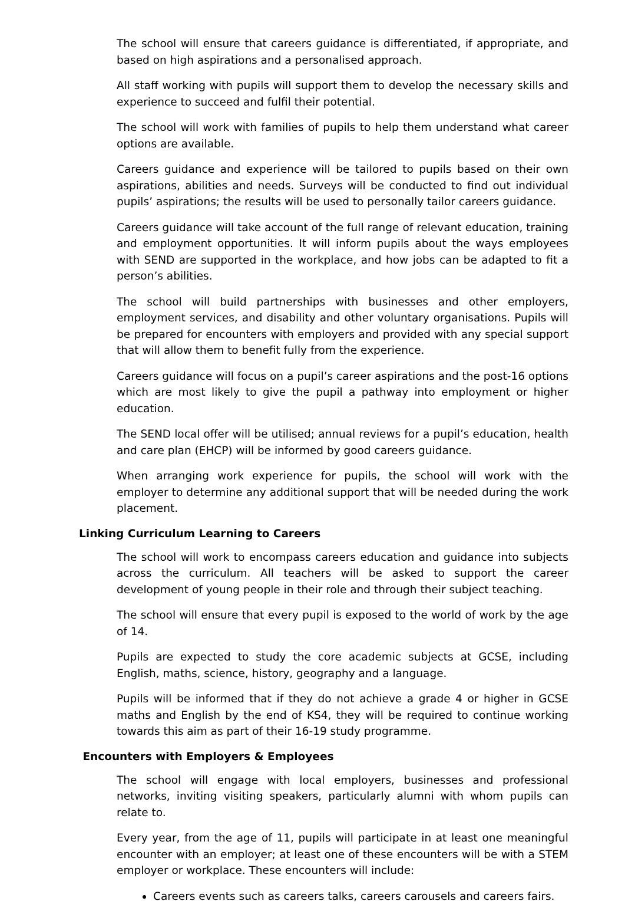The school will ensure that careers guidance is differentiated, if appropriate, and based on high aspirations and a personalised approach.
All staff working with pupils will support them to develop the necessary skills and experience to succeed and fulfil their potential.
The school will work with families of pupils to help them understand what career options are available.
Careers guidance and experience will be tailored to pupils based on their own aspirations, abilities and needs. Surveys will be conducted to find out individual pupils’ aspirations; the results will be used to personally tailor careers guidance.
Careers guidance will take account of the full range of relevant education, training and employment opportunities. It will inform pupils about the ways employees with SEND are supported in the workplace, and how jobs can be adapted to fit a person’s abilities.
The school will build partnerships with businesses and other employers, employment services, and disability and other voluntary organisations. Pupils will be prepared for encounters with employers and provided with any special support that will allow them to benefit fully from the experience.
Careers guidance will focus on a pupil’s career aspirations and the post-16 options which are most likely to give the pupil a pathway into employment or higher education.
The SEND local offer will be utilised; annual reviews for a pupil’s education, health and care plan (EHCP) will be informed by good careers guidance.
When arranging work experience for pupils, the school will work with the employer to determine any additional support that will be needed during the work placement.
Linking Curriculum Learning to Careers
The school will work to encompass careers education and guidance into subjects across the curriculum. All teachers will be asked to support the career development of young people in their role and through their subject teaching.
The school will ensure that every pupil is exposed to the world of work by the age of 14.
Pupils are expected to study the core academic subjects at GCSE, including English, maths, science, history, geography and a language.
Pupils will be informed that if they do not achieve a grade 4 or higher in GCSE maths and English by the end of KS4, they will be required to continue working towards this aim as part of their 16-19 study programme.
Encounters with Employers & Employees
The school will engage with local employers, businesses and professional networks, inviting visiting speakers, particularly alumni with whom pupils can relate to.
Every year, from the age of 11, pupils will participate in at least one meaningful encounter with an employer; at least one of these encounters will be with a STEM employer or workplace. These encounters will include:
Careers events such as careers talks, careers carousels and careers fairs.